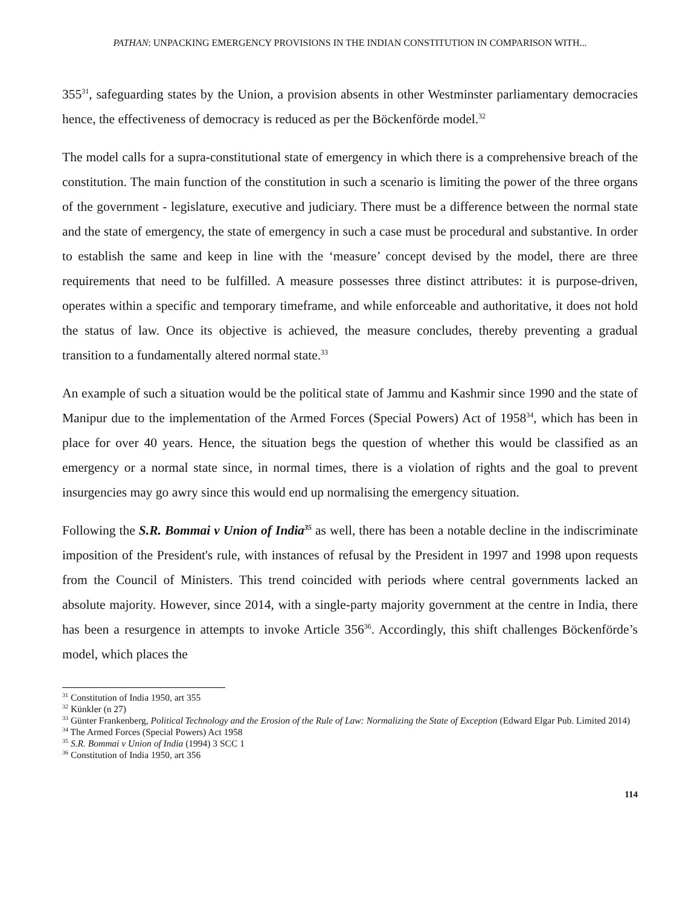PATHAN: UNPACKING EMERGENCY PROVISIONS IN THE INDIAN CONSTITUTION IN COMPARISON WITH...
355<sup>31</sup>, safeguarding states by the Union, a provision absents in other Westminster parliamentary democracies hence, the effectiveness of democracy is reduced as per the Böckenförde model.<sup>32</sup>
The model calls for a supra-constitutional state of emergency in which there is a comprehensive breach of the constitution. The main function of the constitution in such a scenario is limiting the power of the three organs of the government - legislature, executive and judiciary. There must be a difference between the normal state and the state of emergency, the state of emergency in such a case must be procedural and substantive. In order to establish the same and keep in line with the ‘measure’ concept devised by the model, there are three requirements that need to be fulfilled. A measure possesses three distinct attributes: it is purpose-driven, operates within a specific and temporary timeframe, and while enforceable and authoritative, it does not hold the status of law. Once its objective is achieved, the measure concludes, thereby preventing a gradual transition to a fundamentally altered normal state.<sup>33</sup>
An example of such a situation would be the political state of Jammu and Kashmir since 1990 and the state of Manipur due to the implementation of the Armed Forces (Special Powers) Act of 1958<sup>34</sup>, which has been in place for over 40 years. Hence, the situation begs the question of whether this would be classified as an emergency or a normal state since, in normal times, there is a violation of rights and the goal to prevent insurgencies may go awry since this would end up normalising the emergency situation.
Following the S.R. Bommai v Union of India<sup>35</sup> as well, there has been a notable decline in the indiscriminate imposition of the President's rule, with instances of refusal by the President in 1997 and 1998 upon requests from the Council of Ministers. This trend coincided with periods where central governments lacked an absolute majority. However, since 2014, with a single-party majority government at the centre in India, there has been a resurgence in attempts to invoke Article 356<sup>36</sup>. Accordingly, this shift challenges Böckenförde’s model, which places the
<sup>31</sup> Constitution of India 1950, art 355
<sup>32</sup> Künkler (n 27)
<sup>33</sup> Günter Frankenberg, Political Technology and the Erosion of the Rule of Law: Normalizing the State of Exception (Edward Elgar Pub. Limited 2014)
<sup>34</sup> The Armed Forces (Special Powers) Act 1958
<sup>35</sup> S.R. Bommai v Union of India (1994) 3 SCC 1
<sup>36</sup> Constitution of India 1950, art 356
114